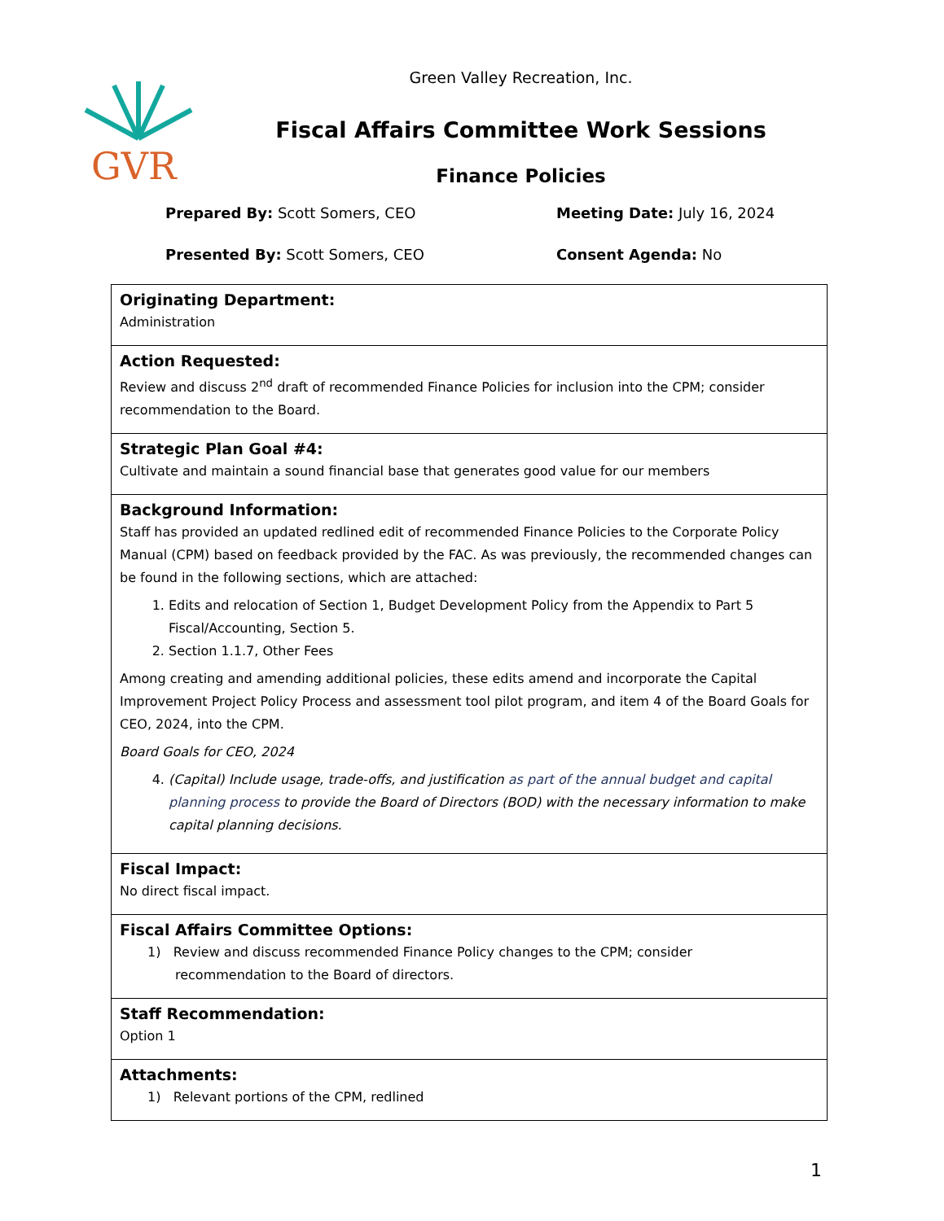GVR
Green Valley Recreation, Inc.
Fiscal Affairs Committee Work Sessions
Finance Policies
Prepared By: Scott Somers, CEO
Meeting Date: July 16, 2024
Presented By: Scott Somers, CEO
Consent Agenda: No
| Originating Department: Administration |
| Action Requested: Review and discuss 2<sup>nd</sup> draft of recommended Finance Policies for inclusion into the CPM; consider recommendation to the Board. |
| Strategic Plan Goal #4: Cultivate and maintain a sound financial base that generates good value for our members |
| Background Information: Staff has provided an updated redlined edit of recommended Finance Policies to the Corporate Policy Manual (CPM) based on feedback provided by the FAC. As was previously, the recommended changes can be found in the following sections, which are attached: 1. Edits and relocation of Section 1, Budget Development Policy from the Appendix to Part 5 Fiscal/Accounting, Section 5. 2. Section 1.1.7, Other Fees Among creating and amending additional policies, these edits amend and incorporate the Capital Improvement Project Policy Process and assessment tool pilot program, and item 4 of the Board Goals for CEO, 2024, into the CPM. Board Goals for CEO, 2024 4. (Capital) Include usage, trade-offs, and justification as part of the annual budget and capital planning process to provide the Board of Directors (BOD) with the necessary information to make capital planning decisions. |
| Fiscal Impact: No direct fiscal impact. |
| Fiscal Affairs Committee Options: 1) Review and discuss recommended Finance Policy changes to the CPM; consider recommendation to the Board of directors. |
| Staff Recommendation: Option 1 |
| Attachments: 1) Relevant portions of the CPM, redlined |
1